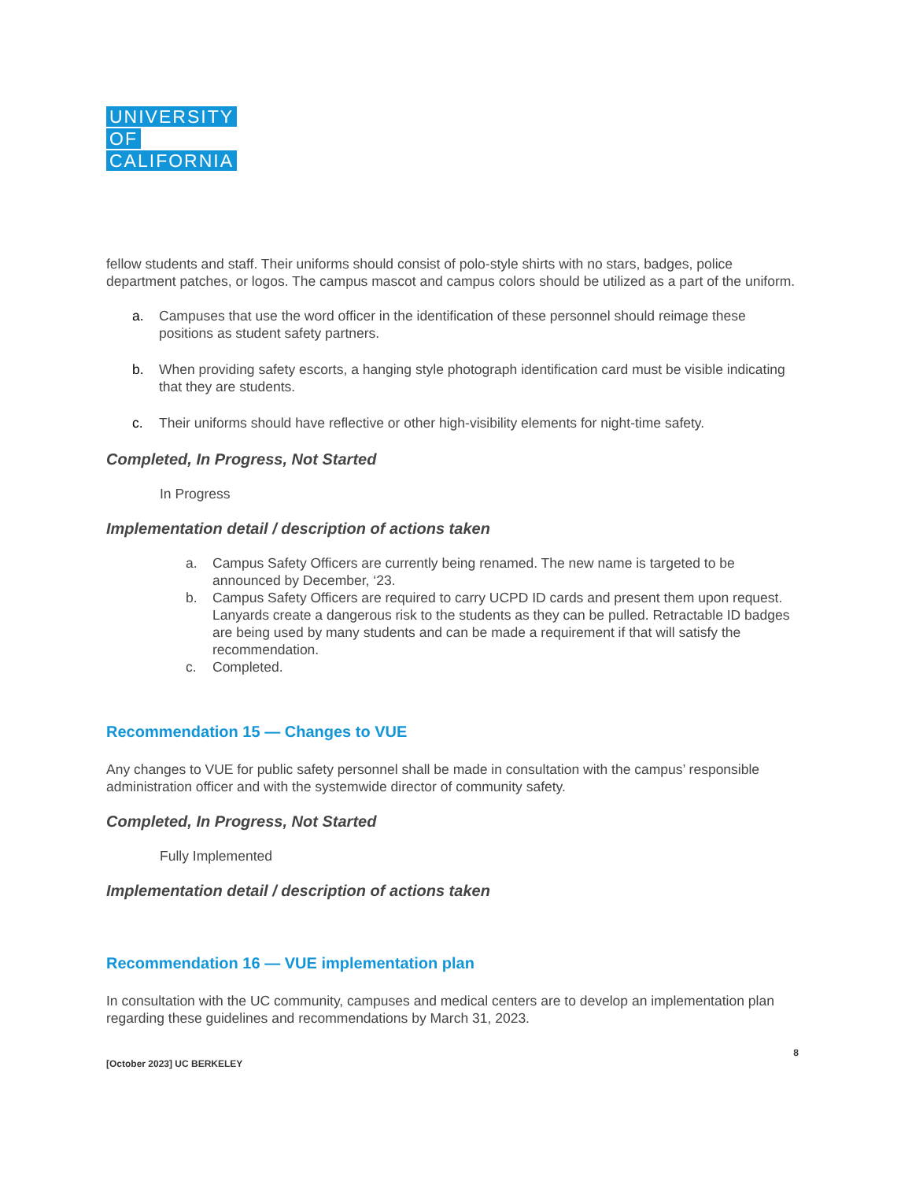UNIVERSITY
OF
CALIFORNIA
fellow students and staff. Their uniforms should consist of polo-style shirts with no stars, badges, police department patches, or logos. The campus mascot and campus colors should be utilized as a part of the uniform.
a. Campuses that use the word officer in the identification of these personnel should reimage these positions as student safety partners.
b. When providing safety escorts, a hanging style photograph identification card must be visible indicating that they are students.
c. Their uniforms should have reflective or other high-visibility elements for night-time safety.
Completed, In Progress, Not Started
In Progress
Implementation detail / description of actions taken
a. Campus Safety Officers are currently being renamed. The new name is targeted to be announced by December, ‘23.
b. Campus Safety Officers are required to carry UCPD ID cards and present them upon request. Lanyards create a dangerous risk to the students as they can be pulled. Retractable ID badges are being used by many students and can be made a requirement if that will satisfy the recommendation.
c. Completed.
Recommendation 15 — Changes to VUE
Any changes to VUE for public safety personnel shall be made in consultation with the campus’ responsible administration officer and with the systemwide director of community safety.
Completed, In Progress, Not Started
Fully Implemented
Implementation detail / description of actions taken
Recommendation 16 — VUE implementation plan
In consultation with the UC community, campuses and medical centers are to develop an implementation plan regarding these guidelines and recommendations by March 31, 2023.
[October 2023] UC BERKELEY 8